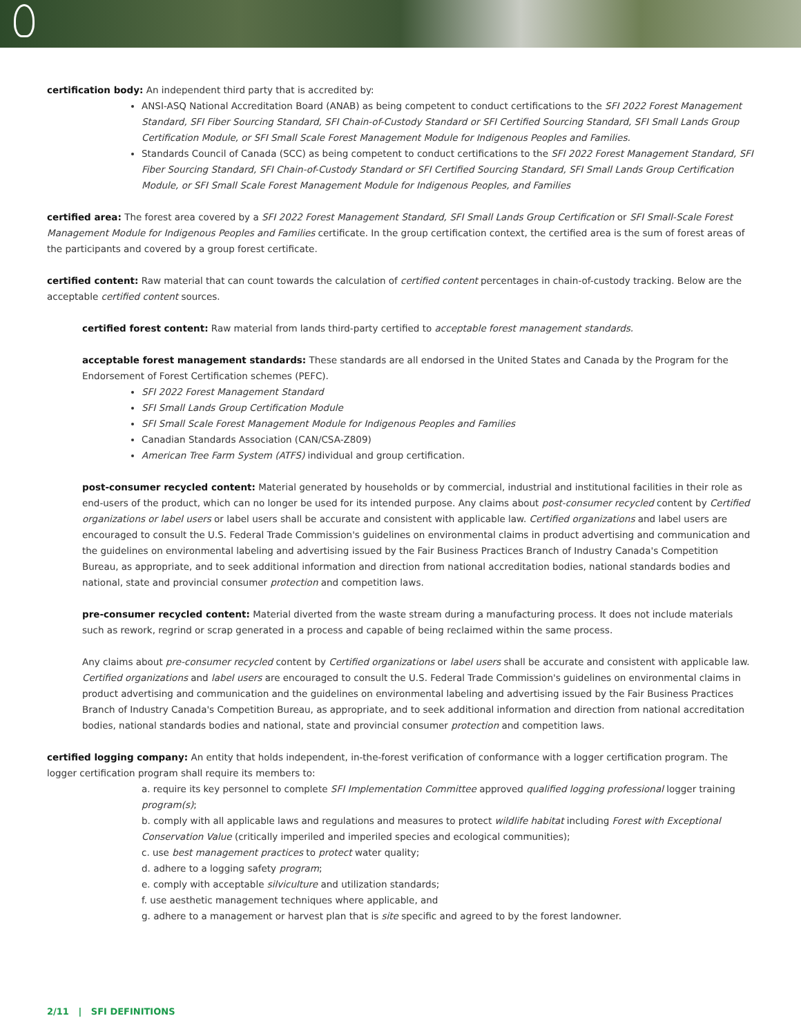certification body: An independent third party that is accredited by:
ANSI-ASQ National Accreditation Board (ANAB) as being competent to conduct certifications to the SFI 2022 Forest Management Standard, SFI Fiber Sourcing Standard, SFI Chain-of-Custody Standard or SFI Certified Sourcing Standard, SFI Small Lands Group Certification Module, or SFI Small Scale Forest Management Module for Indigenous Peoples and Families.
Standards Council of Canada (SCC) as being competent to conduct certifications to the SFI 2022 Forest Management Standard, SFI Fiber Sourcing Standard, SFI Chain-of-Custody Standard or SFI Certified Sourcing Standard, SFI Small Lands Group Certification Module, or SFI Small Scale Forest Management Module for Indigenous Peoples, and Families
certified area: The forest area covered by a SFI 2022 Forest Management Standard, SFI Small Lands Group Certification or SFI Small-Scale Forest Management Module for Indigenous Peoples and Families certificate. In the group certification context, the certified area is the sum of forest areas of the participants and covered by a group forest certificate.
certified content: Raw material that can count towards the calculation of certified content percentages in chain-of-custody tracking. Below are the acceptable certified content sources.
certified forest content: Raw material from lands third-party certified to acceptable forest management standards.
acceptable forest management standards: These standards are all endorsed in the United States and Canada by the Program for the Endorsement of Forest Certification schemes (PEFC).
SFI 2022 Forest Management Standard
SFI Small Lands Group Certification Module
SFI Small Scale Forest Management Module for Indigenous Peoples and Families
Canadian Standards Association (CAN/CSA-Z809)
American Tree Farm System (ATFS) individual and group certification.
post-consumer recycled content: Material generated by households or by commercial, industrial and institutional facilities in their role as end-users of the product, which can no longer be used for its intended purpose. Any claims about post-consumer recycled content by Certified organizations or label users or label users shall be accurate and consistent with applicable law. Certified organizations and label users are encouraged to consult the U.S. Federal Trade Commission's guidelines on environmental claims in product advertising and communication and the guidelines on environmental labeling and advertising issued by the Fair Business Practices Branch of Industry Canada's Competition Bureau, as appropriate, and to seek additional information and direction from national accreditation bodies, national standards bodies and national, state and provincial consumer protection and competition laws.
pre-consumer recycled content: Material diverted from the waste stream during a manufacturing process. It does not include materials such as rework, regrind or scrap generated in a process and capable of being reclaimed within the same process.
Any claims about pre-consumer recycled content by Certified organizations or label users shall be accurate and consistent with applicable law. Certified organizations and label users are encouraged to consult the U.S. Federal Trade Commission's guidelines on environmental claims in product advertising and communication and the guidelines on environmental labeling and advertising issued by the Fair Business Practices Branch of Industry Canada's Competition Bureau, as appropriate, and to seek additional information and direction from national accreditation bodies, national standards bodies and national, state and provincial consumer protection and competition laws.
certified logging company: An entity that holds independent, in-the-forest verification of conformance with a logger certification program. The logger certification program shall require its members to:
a. require its key personnel to complete SFI Implementation Committee approved qualified logging professional logger training program(s);
b. comply with all applicable laws and regulations and measures to protect wildlife habitat including Forest with Exceptional Conservation Value (critically imperiled and imperiled species and ecological communities);
c. use best management practices to protect water quality;
d. adhere to a logging safety program;
e. comply with acceptable silviculture and utilization standards;
f. use aesthetic management techniques where applicable, and
g. adhere to a management or harvest plan that is site specific and agreed to by the forest landowner.
2/11 | SFI DEFINITIONS